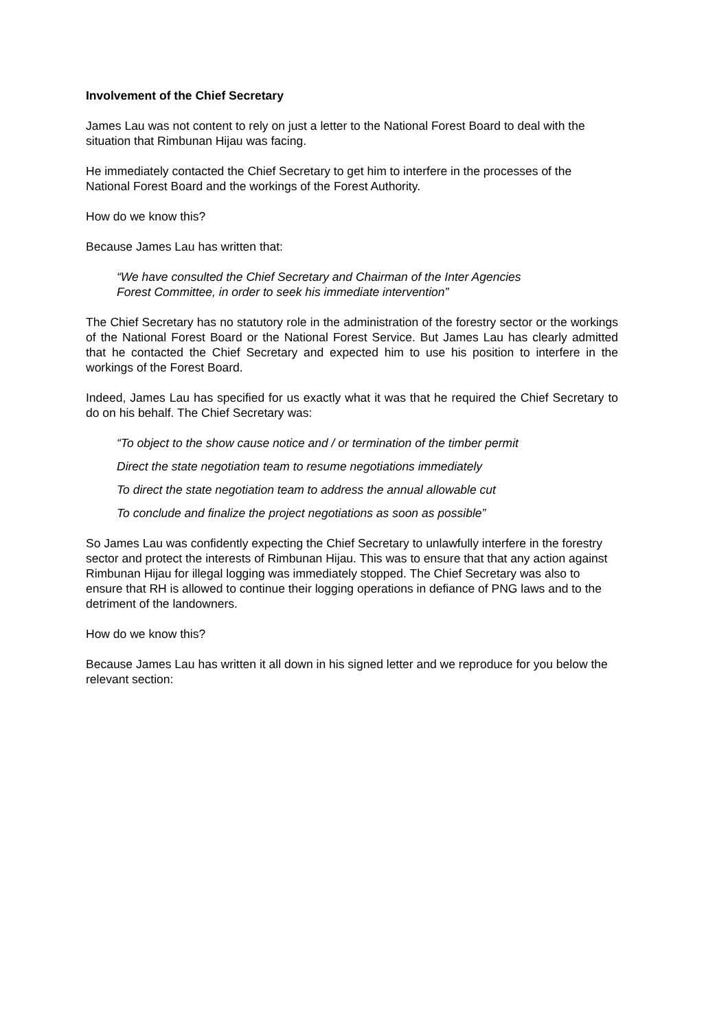Involvement of the Chief Secretary
James Lau was not content to rely on just a letter to the National Forest Board to deal with the situation that Rimbunan Hijau was facing.
He immediately contacted the Chief Secretary to get him to interfere in the processes of the National Forest Board and the workings of the Forest Authority.
How do we know this?
Because James Lau has written that:
“We have consulted the Chief Secretary and Chairman of the Inter Agencies
Forest Committee, in order to seek his immediate intervention”
The Chief Secretary has no statutory role in the administration of the forestry sector or the workings of the National Forest Board or the National Forest Service. But James Lau has clearly admitted that he contacted the Chief Secretary and expected him to use his position to interfere in the workings of the Forest Board.
Indeed, James Lau has specified for us exactly what it was that he required the Chief Secretary to do on his behalf. The Chief Secretary was:
“To object to the show cause notice and / or termination of the timber permit
Direct the state negotiation team to resume negotiations immediately
To direct the state negotiation team to address the annual allowable cut
To conclude and finalize the project negotiations as soon as possible”
So James Lau was confidently expecting the Chief Secretary to unlawfully interfere in the forestry sector and protect the interests of Rimbunan Hijau. This was to ensure that that any action against Rimbunan Hijau for illegal logging was immediately stopped. The Chief Secretary was also to ensure that RH is allowed to continue their logging operations in defiance of PNG laws and to the detriment of the landowners.
How do we know this?
Because James Lau has written it all down in his signed letter and we reproduce for you below the relevant section: